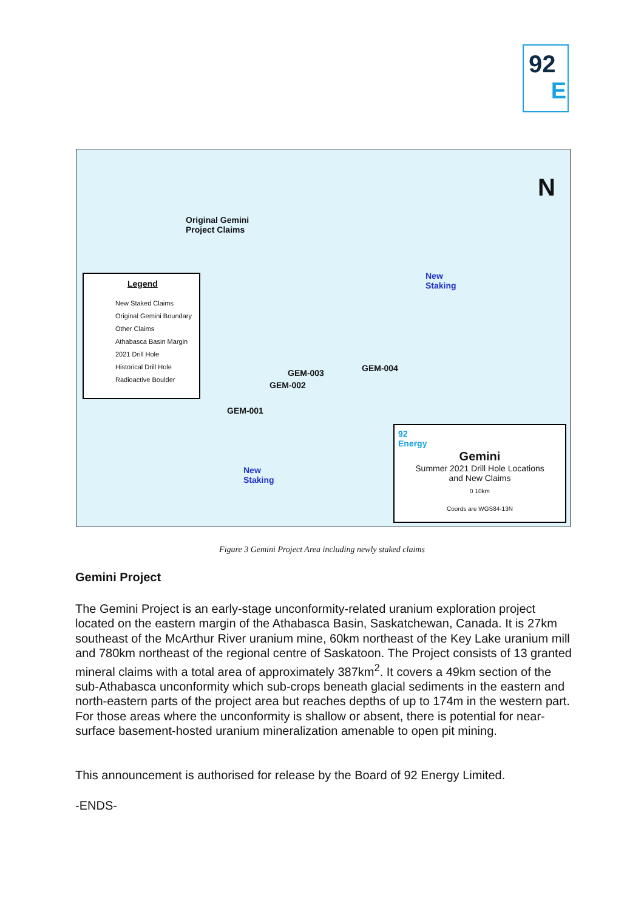92
E
Original Gemini
Project Claims
New
Staking
New
Staking
GEM-003
GEM-002
GEM-004
GEM-001
N
Legend
New Staked Claims
Original Gemini Boundary
Other Claims
Athabasca Basin Margin
2021 Drill Hole
Historical Drill Hole
Radioactive Boulder
92
Energy
Gemini
Summer 2021 Drill Hole Locations
and New Claims
0 10km
Coords are WGS84-13N
Figure 3 Gemini Project Area including newly staked claims
Gemini Project
The Gemini Project is an early-stage unconformity-related uranium exploration project located on the eastern margin of the Athabasca Basin, Saskatchewan, Canada. It is 27km southeast of the McArthur River uranium mine, 60km northeast of the Key Lake uranium mill and 780km northeast of the regional centre of Saskatoon. The Project consists of 13 granted mineral claims with a total area of approximately 387km<sup>2</sup>. It covers a 49km section of the sub-Athabasca unconformity which sub-crops beneath glacial sediments in the eastern and north-eastern parts of the project area but reaches depths of up to 174m in the western part. For those areas where the unconformity is shallow or absent, there is potential for near-surface basement-hosted uranium mineralization amenable to open pit mining.
This announcement is authorised for release by the Board of 92 Energy Limited.
-ENDS-